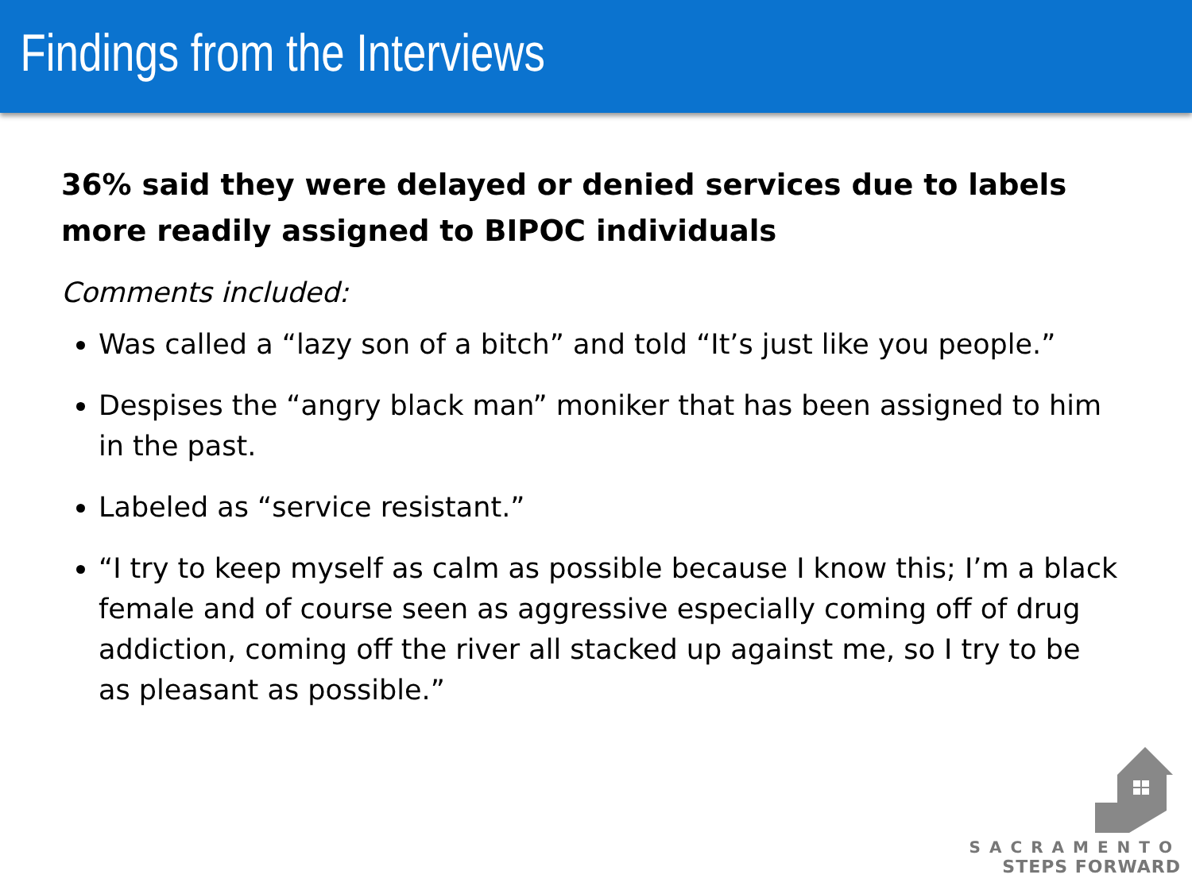Findings from the Interviews
36% said they were delayed or denied services due to labels more readily assigned to BIPOC individuals
Comments included:
Was called a “lazy son of a bitch” and told “It’s just like you people.”
Despises the “angry black man” moniker that has been assigned to him in the past.
Labeled as “service resistant.”
“I try to keep myself as calm as possible because I know this; I’m a black female and of course seen as aggressive especially coming off of drug addiction, coming off the river all stacked up against me, so I try to be as pleasant as possible.”
SACRAMENTO
STEPS FORWARD